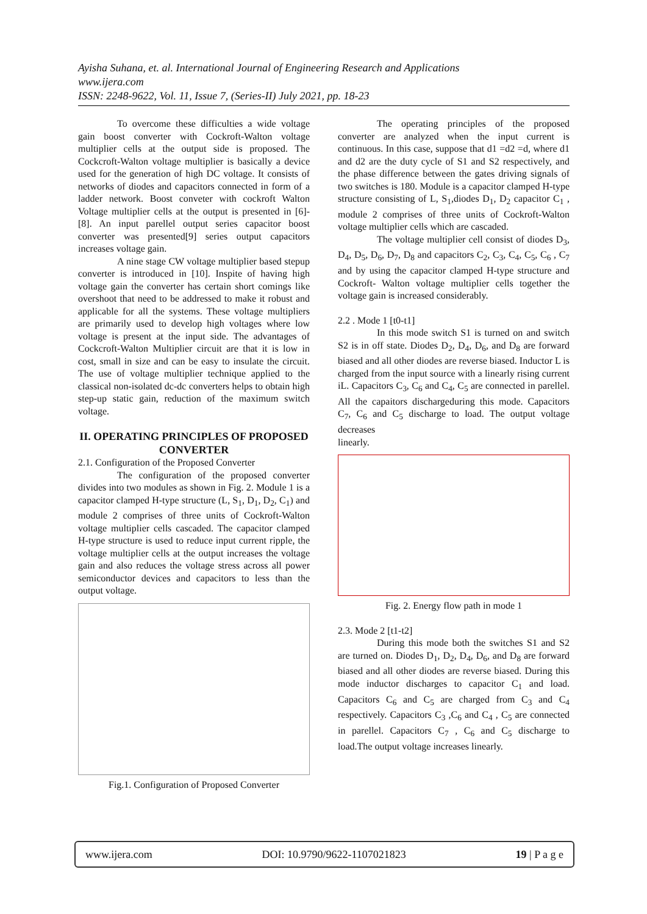Ayisha Suhana, et. al. International Journal of Engineering Research and Applications
www.ijera.com
ISSN: 2248-9622, Vol. 11, Issue 7, (Series-II) July 2021, pp. 18-23
To overcome these difficulties a wide voltage gain boost converter with Cockroft-Walton voltage multiplier cells at the output side is proposed. The Cockcroft-Walton voltage multiplier is basically a device used for the generation of high DC voltage. It consists of networks of diodes and capacitors connected in form of a ladder network. Boost conveter with cockroft Walton Voltage multiplier cells at the output is presented in [6]-[8]. An input parellel output series capacitor boost converter was presented[9] series output capacitors increases voltage gain.
A nine stage CW voltage multiplier based stepup converter is introduced in [10]. Inspite of having high voltage gain the converter has certain short comings like overshoot that need to be addressed to make it robust and applicable for all the systems. These voltage multipliers are primarily used to develop high voltages where low voltage is present at the input side. The advantages of Cockcroft-Walton Multiplier circuit are that it is low in cost, small in size and can be easy to insulate the circuit. The use of voltage multiplier technique applied to the classical non-isolated dc-dc converters helps to obtain high step-up static gain, reduction of the maximum switch voltage.
II. OPERATING PRINCIPLES OF PROPOSED CONVERTER
2.1. Configuration of the Proposed Converter
The configuration of the proposed converter divides into two modules as shown in Fig. 2. Module 1 is a capacitor clamped H-type structure (L, S<sub>1</sub>, D<sub>1</sub>, D<sub>2</sub>, C<sub>1</sub>) and module 2 comprises of three units of Cockroft-Walton voltage multiplier cells cascaded. The capacitor clamped H-type structure is used to reduce input current ripple, the voltage multiplier cells at the output increases the voltage gain and also reduces the voltage stress across all power semiconductor devices and capacitors to less than the output voltage.
Fig.1. Configuration of Proposed Converter
The operating principles of the proposed converter are analyzed when the input current is continuous. In this case, suppose that d1 =d2 =d, where d1 and d2 are the duty cycle of S1 and S2 respectively, and the phase difference between the gates driving signals of two switches is 180. Module is a capacitor clamped H-type structure consisting of L, S<sub>1</sub>,diodes D<sub>1</sub>, D<sub>2</sub> capacitor C<sub>1</sub> , module 2 comprises of three units of Cockroft-Walton voltage multiplier cells which are cascaded.
The voltage multiplier cell consist of diodes D<sub>3</sub>, D<sub>4</sub>, D<sub>5</sub>, D<sub>6</sub>, D<sub>7</sub>, D<sub>8</sub> and capacitors C<sub>2</sub>, C<sub>3</sub>, C<sub>4</sub>, C<sub>5</sub>, C<sub>6</sub> , C<sub>7</sub> and by using the capacitor clamped H-type structure and Cockroft- Walton voltage multiplier cells together the voltage gain is increased considerably.
2.2 . Mode 1 [t0-t1]
In this mode switch S1 is turned on and switch S2 is in off state. Diodes D<sub>2</sub>, D<sub>4</sub>, D<sub>6</sub>, and D<sub>8</sub> are forward biased and all other diodes are reverse biased. Inductor L is charged from the input source with a linearly rising current iL. Capacitors C<sub>3</sub>, C<sub>6</sub> and C<sub>4</sub>, C<sub>5</sub> are connected in parellel. All the capaitors dischargeduring this mode. Capacitors C<sub>7</sub>, C<sub>6</sub> and C<sub>5</sub> discharge to load. The output voltage decreases
linearly.
Fig. 2. Energy flow path in mode 1
2.3. Mode 2 [t1-t2]
During this mode both the switches S1 and S2 are turned on. Diodes D<sub>1</sub>, D<sub>2</sub>, D<sub>4</sub>, D<sub>6</sub>, and D<sub>8</sub> are forward biased and all other diodes are reverse biased. During this mode inductor discharges to capacitor C<sub>1</sub> and load. Capacitors C<sub>6</sub> and C<sub>5</sub> are charged from C<sub>3</sub> and C<sub>4</sub> respectively. Capacitors C<sub>3</sub> ,C<sub>6</sub> and C<sub>4</sub> , C<sub>5</sub> are connected in parellel. Capacitors C<sub>7</sub> , C<sub>6</sub> and C<sub>5</sub> discharge to load.The output voltage increases linearly.
www.ijera.com DOI: 10.9790/9622-1107021823 19 | P a g e